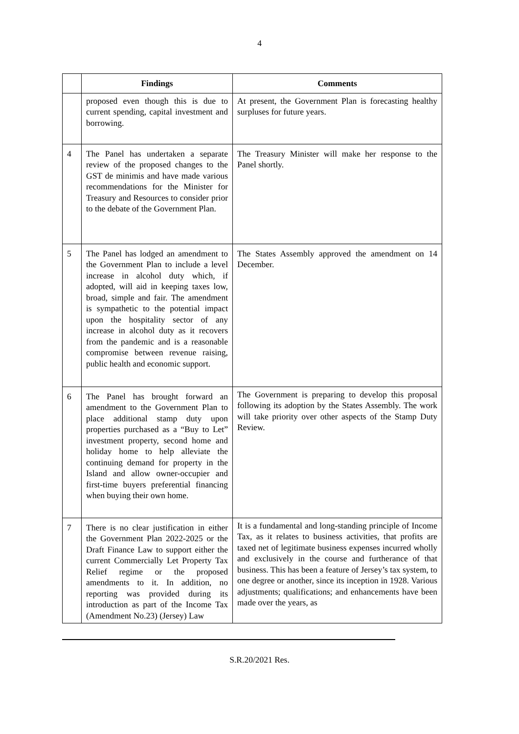4
| | Findings | Comments |
| --- | --- | --- |
| | proposed even though this is due to current spending, capital investment and borrowing. | At present, the Government Plan is forecasting healthy surpluses for future years. |
| 4 | The Panel has undertaken a separate review of the proposed changes to the GST de minimis and have made various recommendations for the Minister for Treasury and Resources to consider prior to the debate of the Government Plan. | The Treasury Minister will make her response to the Panel shortly. |
| 5 | The Panel has lodged an amendment to the Government Plan to include a level increase in alcohol duty which, if adopted, will aid in keeping taxes low, broad, simple and fair. The amendment is sympathetic to the potential impact upon the hospitality sector of any increase in alcohol duty as it recovers from the pandemic and is a reasonable compromise between revenue raising, public health and economic support. | The States Assembly approved the amendment on 14 December. |
| 6 | The Panel has brought forward an amendment to the Government Plan to place additional stamp duty upon properties purchased as a “Buy to Let” investment property, second home and holiday home to help alleviate the continuing demand for property in the Island and allow owner-occupier and first-time buyers preferential financing when buying their own home. | The Government is preparing to develop this proposal following its adoption by the States Assembly. The work will take priority over other aspects of the Stamp Duty Review. |
| 7 | There is no clear justification in either the Government Plan 2022-2025 or the Draft Finance Law to support either the current Commercially Let Property Tax Relief regime or the proposed amendments to it. In addition, no reporting was provided during its introduction as part of the Income Tax (Amendment No.23) (Jersey) Law | It is a fundamental and long-standing principle of Income Tax, as it relates to business activities, that profits are taxed net of legitimate business expenses incurred wholly and exclusively in the course and furtherance of that business. This has been a feature of Jersey’s tax system, to one degree or another, since its inception in 1928. Various adjustments; qualifications; and enhancements have been made over the years, as |
S.R.20/2021 Res.